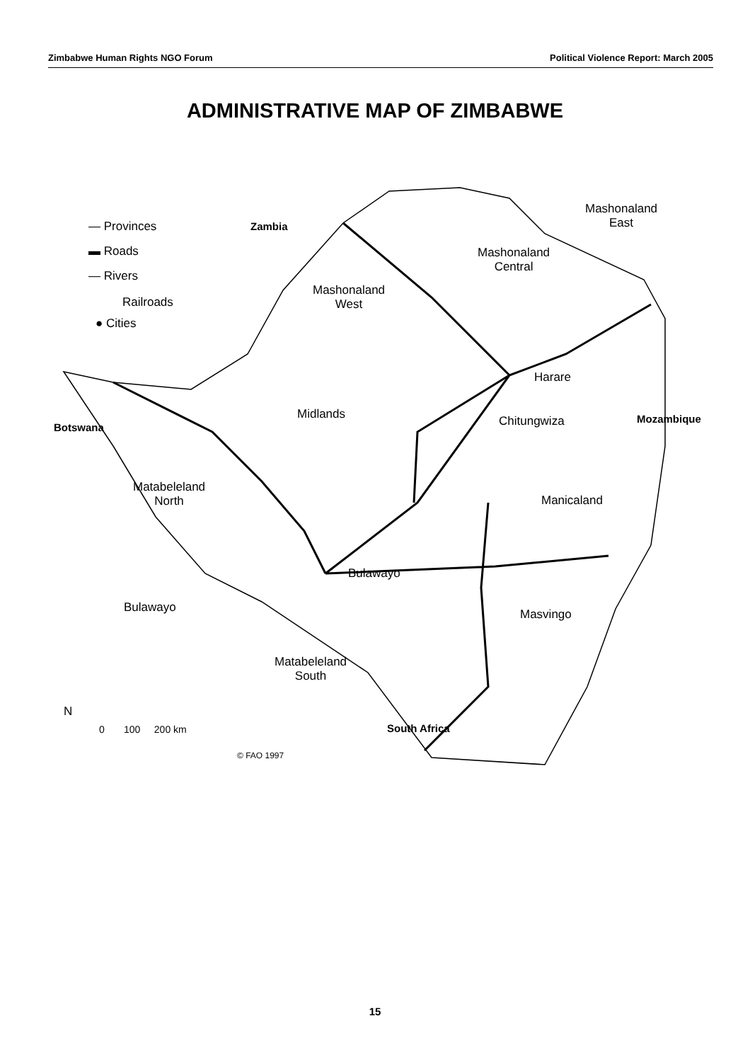Zimbabwe Human Rights NGO Forum Political Violence Report: March 2005
ADMINISTRATIVE MAP OF ZIMBABWE
— Provinces
▬ Roads
— Rivers
Railroads
● Cities
Zambia
Mashonaland
East
Mashonaland
Central
Mashonaland
West
Harare
Midlands Chitungwiza Mozambique
Botswana
Matabeleland
North
Manicaland
Bulawayo
Bulawayo Masvingo
Matabeleland
South
N
0 100 200 km South Africa
© FAO 1997
15